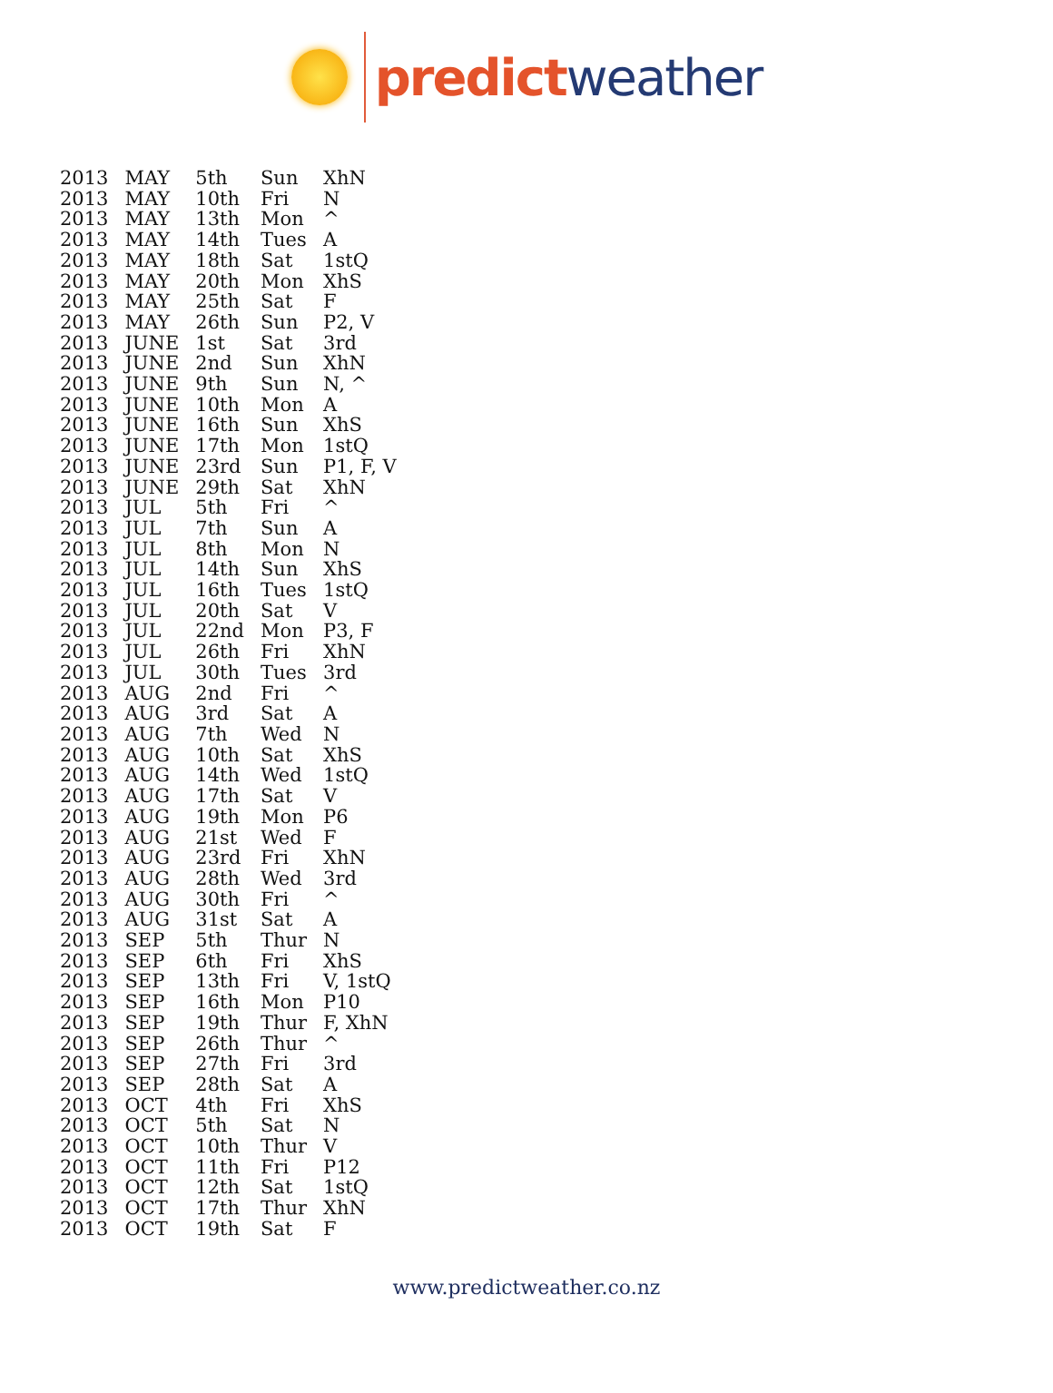predict weather
| 2013 | MAY | 5th | Sun | XhN |
| 2013 | MAY | 10th | Fri | N |
| 2013 | MAY | 13th | Mon | ^ |
| 2013 | MAY | 14th | Tues | A |
| 2013 | MAY | 18th | Sat | 1stQ |
| 2013 | MAY | 20th | Mon | XhS |
| 2013 | MAY | 25th | Sat | F |
| 2013 | MAY | 26th | Sun | P2, V |
| 2013 | JUNE | 1st | Sat | 3rd |
| 2013 | JUNE | 2nd | Sun | XhN |
| 2013 | JUNE | 9th | Sun | N, ^ |
| 2013 | JUNE | 10th | Mon | A |
| 2013 | JUNE | 16th | Sun | XhS |
| 2013 | JUNE | 17th | Mon | 1stQ |
| 2013 | JUNE | 23rd | Sun | P1, F, V |
| 2013 | JUNE | 29th | Sat | XhN |
| 2013 | JUL | 5th | Fri | ^ |
| 2013 | JUL | 7th | Sun | A |
| 2013 | JUL | 8th | Mon | N |
| 2013 | JUL | 14th | Sun | XhS |
| 2013 | JUL | 16th | Tues | 1stQ |
| 2013 | JUL | 20th | Sat | V |
| 2013 | JUL | 22nd | Mon | P3, F |
| 2013 | JUL | 26th | Fri | XhN |
| 2013 | JUL | 30th | Tues | 3rd |
| 2013 | AUG | 2nd | Fri | ^ |
| 2013 | AUG | 3rd | Sat | A |
| 2013 | AUG | 7th | Wed | N |
| 2013 | AUG | 10th | Sat | XhS |
| 2013 | AUG | 14th | Wed | 1stQ |
| 2013 | AUG | 17th | Sat | V |
| 2013 | AUG | 19th | Mon | P6 |
| 2013 | AUG | 21st | Wed | F |
| 2013 | AUG | 23rd | Fri | XhN |
| 2013 | AUG | 28th | Wed | 3rd |
| 2013 | AUG | 30th | Fri | ^ |
| 2013 | AUG | 31st | Sat | A |
| 2013 | SEP | 5th | Thur | N |
| 2013 | SEP | 6th | Fri | XhS |
| 2013 | SEP | 13th | Fri | V, 1stQ |
| 2013 | SEP | 16th | Mon | P10 |
| 2013 | SEP | 19th | Thur | F, XhN |
| 2013 | SEP | 26th | Thur | ^ |
| 2013 | SEP | 27th | Fri | 3rd |
| 2013 | SEP | 28th | Sat | A |
| 2013 | OCT | 4th | Fri | XhS |
| 2013 | OCT | 5th | Sat | N |
| 2013 | OCT | 10th | Thur | V |
| 2013 | OCT | 11th | Fri | P12 |
| 2013 | OCT | 12th | Sat | 1stQ |
| 2013 | OCT | 17th | Thur | XhN |
| 2013 | OCT | 19th | Sat | F |
www.predictweather.co.nz